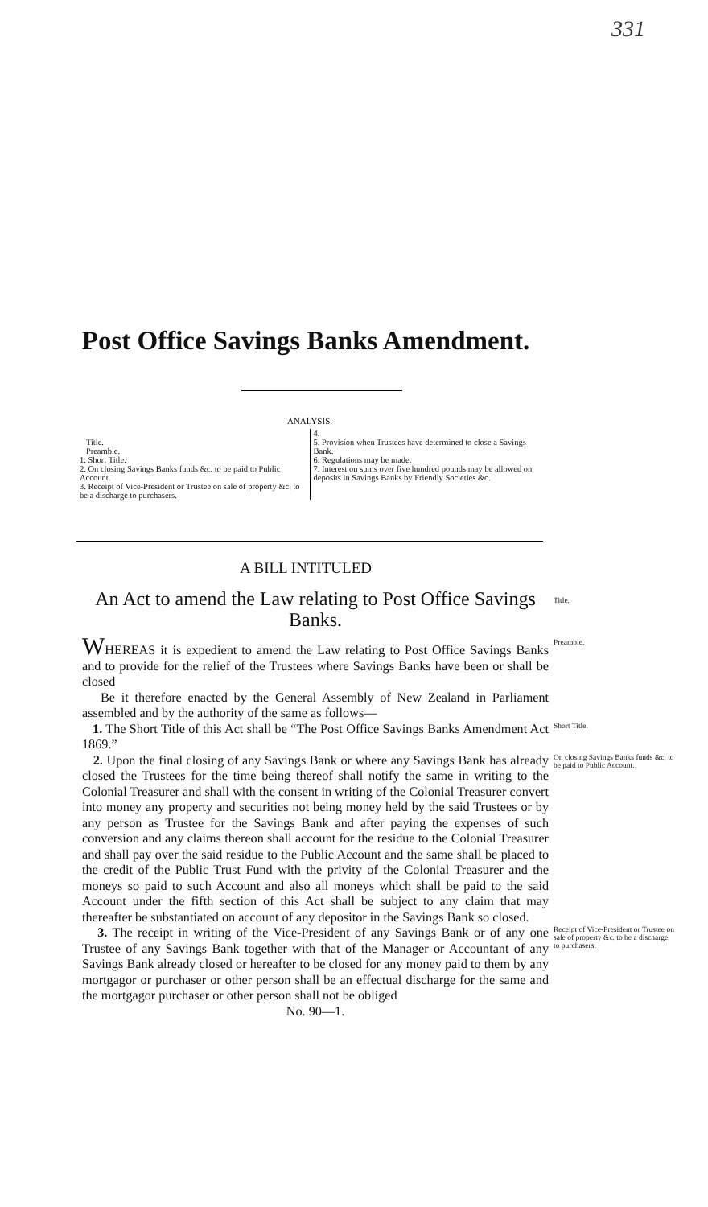331
Post Office Savings Banks Amendment.
ANALYSIS.
Title.
Preamble.
1. Short Title.
2. On closing Savings Banks funds &c. to be paid to Public Account.
3. Receipt of Vice-President or Trustee on sale of property &c. to be a discharge to purchasers.
4.
5. Provision when Trustees have determined to close a Savings Bank.
6. Regulations may be made.
7. Interest on sums over five hundred pounds may be allowed on deposits in Savings Banks by Friendly Societies &c.
A BILL INTITULED
An Act to amend the Law relating to Post Office Savings Banks.
Title.
WHEREAS it is expedient to amend the Law relating to Post Office Savings Banks and to provide for the relief of the Trustees where Savings Banks have been or shall be closed
Be it therefore enacted by the General Assembly of New Zealand in Parliament assembled and by the authority of the same as follows—
Preamble.
1. The Short Title of this Act shall be “The Post Office Savings Banks Amendment Act 1869.”
Short Title.
2. Upon the final closing of any Savings Bank or where any Savings Bank has already closed the Trustees for the time being thereof shall notify the same in writing to the Colonial Treasurer and shall with the consent in writing of the Colonial Treasurer convert into money any property and securities not being money held by the said Trustees or by any person as Trustee for the Savings Bank and after paying the expenses of such conversion and any claims thereon shall account for the residue to the Colonial Treasurer and shall pay over the said residue to the Public Account and the same shall be placed to the credit of the Public Trust Fund with the privity of the Colonial Treasurer and the moneys so paid to such Account and also all moneys which shall be paid to the said Account under the fifth section of this Act shall be subject to any claim that may thereafter be substantiated on account of any depositor in the Savings Bank so closed.
On closing Savings Banks funds &c. to be paid to Public Account.
3. The receipt in writing of the Vice-President of any Savings Bank or of any one Trustee of any Savings Bank together with that of the Manager or Accountant of any Savings Bank already closed or hereafter to be closed for any money paid to them by any mortgagor or purchaser or other person shall be an effectual discharge for the same and the mortgagor purchaser or other person shall not be obliged
Receipt of Vice-President or Trustee on sale of property &c. to be a discharge to purchasers.
No. 90—1.